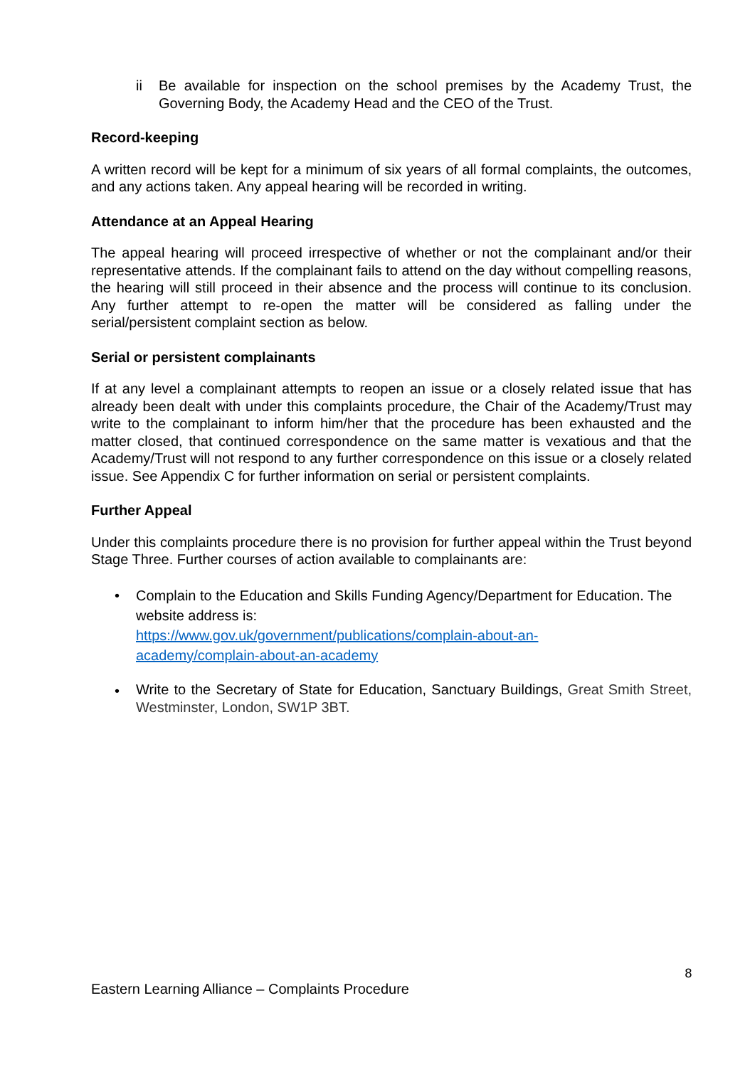ii Be available for inspection on the school premises by the Academy Trust, the Governing Body, the Academy Head and the CEO of the Trust.
Record-keeping
A written record will be kept for a minimum of six years of all formal complaints, the outcomes, and any actions taken. Any appeal hearing will be recorded in writing.
Attendance at an Appeal Hearing
The appeal hearing will proceed irrespective of whether or not the complainant and/or their representative attends. If the complainant fails to attend on the day without compelling reasons, the hearing will still proceed in their absence and the process will continue to its conclusion. Any further attempt to re-open the matter will be considered as falling under the serial/persistent complaint section as below.
Serial or persistent complainants
If at any level a complainant attempts to reopen an issue or a closely related issue that has already been dealt with under this complaints procedure, the Chair of the Academy/Trust may write to the complainant to inform him/her that the procedure has been exhausted and the matter closed, that continued correspondence on the same matter is vexatious and that the Academy/Trust will not respond to any further correspondence on this issue or a closely related issue. See Appendix C for further information on serial or persistent complaints.
Further Appeal
Under this complaints procedure there is no provision for further appeal within the Trust beyond Stage Three. Further courses of action available to complainants are:
• Complain to the Education and Skills Funding Agency/Department for Education. The website address is:
https://www.gov.uk/government/publications/complain-about-an-
academy/complain-about-an-academy
•
Write to the Secretary of State for Education, Sanctuary Buildings, Great Smith Street, Westminster, London, SW1P 3BT.
8
Eastern Learning Alliance – Complaints Procedure